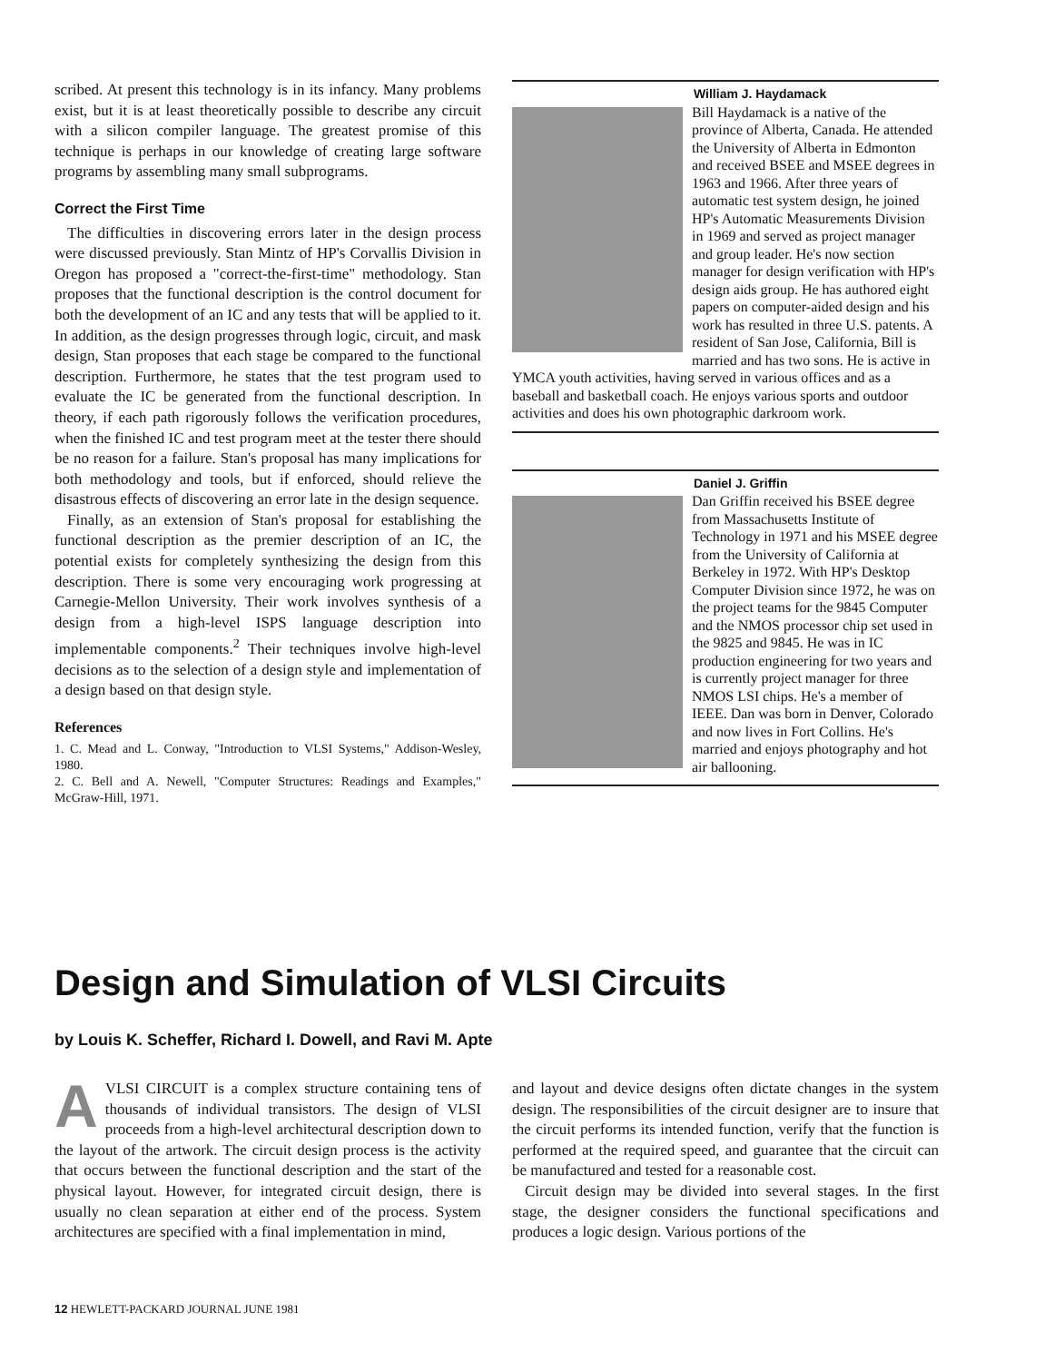scribed. At present this technology is in its infancy. Many problems exist, but it is at least theoretically possible to describe any circuit with a silicon compiler language. The greatest promise of this technique is perhaps in our knowledge of creating large software programs by assembling many small subprograms.
Correct the First Time
The difficulties in discovering errors later in the design process were discussed previously. Stan Mintz of HP's Corvallis Division in Oregon has proposed a "correct-the-first-time" methodology. Stan proposes that the functional description is the control document for both the development of an IC and any tests that will be applied to it. In addition, as the design progresses through logic, circuit, and mask design, Stan proposes that each stage be compared to the functional description. Furthermore, he states that the test program used to evaluate the IC be generated from the functional description. In theory, if each path rigorously follows the verification procedures, when the finished IC and test program meet at the tester there should be no reason for a failure. Stan's proposal has many implications for both methodology and tools, but if enforced, should relieve the disastrous effects of discovering an error late in the design sequence.
Finally, as an extension of Stan's proposal for establishing the functional description as the premier description of an IC, the potential exists for completely synthesizing the design from this description. There is some very encouraging work progressing at Carnegie-Mellon University. Their work involves synthesis of a design from a high-level ISPS language description into implementable components.<sup>2</sup> Their techniques involve high-level decisions as to the selection of a design style and implementation of a design based on that design style.
References
1. C. Mead and L. Conway, "Introduction to VLSI Systems," Addison-Wesley, 1980.
2. C. Bell and A. Newell, "Computer Structures: Readings and Examples," McGraw-Hill, 1971.
William J. Haydamack
Bill Haydamack is a native of the province of Alberta, Canada. He attended the University of Alberta in Edmonton and received BSEE and MSEE degrees in 1963 and 1966. After three years of automatic test system design, he joined HP's Automatic Measurements Division in 1969 and served as project manager and group leader. He's now section manager for design verification with HP's design aids group. He has authored eight papers on computer-aided design and his work has resulted in three U.S. patents. A resident of San Jose, California, Bill is married and has two sons. He is active in YMCA youth activities, having served in various offices and as a baseball and basketball coach. He enjoys various sports and outdoor activities and does his own photographic darkroom work.
Daniel J. Griffin
Dan Griffin received his BSEE degree from Massachusetts Institute of Technology in 1971 and his MSEE degree from the University of California at Berkeley in 1972. With HP's Desktop Computer Division since 1972, he was on the project teams for the 9845 Computer and the NMOS processor chip set used in the 9825 and 9845. He was in IC production engineering for two years and is currently project manager for three NMOS LSI chips. He's a member of IEEE. Dan was born in Denver, Colorado and now lives in Fort Collins. He's married and enjoys photography and hot air ballooning.
Design and Simulation of VLSI Circuits
by Louis K. Scheffer, Richard I. Dowell, and Ravi M. Apte
AVLSI CIRCUIT is a complex structure containing tens of thousands of individual transistors. The design of VLSI proceeds from a high-level architectural description down to the layout of the artwork. The circuit design process is the activity that occurs between the functional description and the start of the physical layout. However, for integrated circuit design, there is usually no clean separation at either end of the process. System architectures are specified with a final implementation in mind,
and layout and device designs often dictate changes in the system design. The responsibilities of the circuit designer are to insure that the circuit performs its intended function, verify that the function is performed at the required speed, and guarantee that the circuit can be manufactured and tested for a reasonable cost.
Circuit design may be divided into several stages. In the first stage, the designer considers the functional specifications and produces a logic design. Various portions of the
12 HEWLETT-PACKARD JOURNAL JUNE 1981